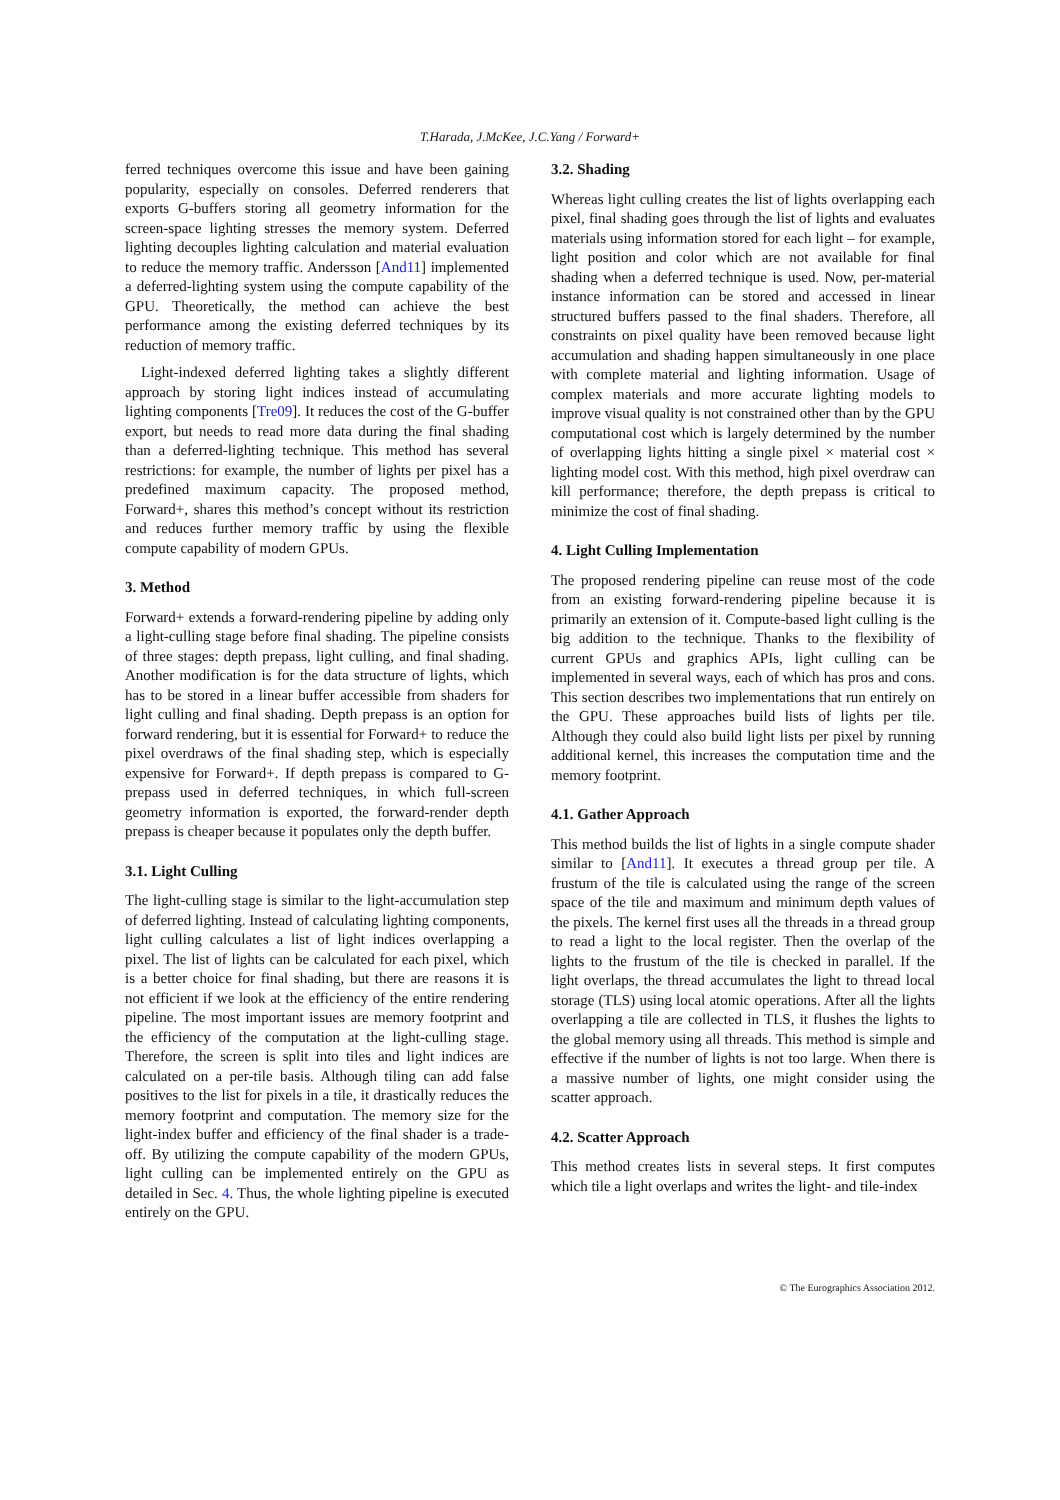T.Harada, J.McKee, J.C.Yang / Forward+
ferred techniques overcome this issue and have been gaining popularity, especially on consoles. Deferred renderers that exports G-buffers storing all geometry information for the screen-space lighting stresses the memory system. Deferred lighting decouples lighting calculation and material evaluation to reduce the memory traffic. Andersson [And11] implemented a deferred-lighting system using the compute capability of the GPU. Theoretically, the method can achieve the best performance among the existing deferred techniques by its reduction of memory traffic.
Light-indexed deferred lighting takes a slightly different approach by storing light indices instead of accumulating lighting components [Tre09]. It reduces the cost of the G-buffer export, but needs to read more data during the final shading than a deferred-lighting technique. This method has several restrictions: for example, the number of lights per pixel has a predefined maximum capacity. The proposed method, Forward+, shares this method’s concept without its restriction and reduces further memory traffic by using the flexible compute capability of modern GPUs.
3. Method
Forward+ extends a forward-rendering pipeline by adding only a light-culling stage before final shading. The pipeline consists of three stages: depth prepass, light culling, and final shading. Another modification is for the data structure of lights, which has to be stored in a linear buffer accessible from shaders for light culling and final shading. Depth prepass is an option for forward rendering, but it is essential for Forward+ to reduce the pixel overdraws of the final shading step, which is especially expensive for Forward+. If depth prepass is compared to G-prepass used in deferred techniques, in which full-screen geometry information is exported, the forward-render depth prepass is cheaper because it populates only the depth buffer.
3.1. Light Culling
The light-culling stage is similar to the light-accumulation step of deferred lighting. Instead of calculating lighting components, light culling calculates a list of light indices overlapping a pixel. The list of lights can be calculated for each pixel, which is a better choice for final shading, but there are reasons it is not efficient if we look at the efficiency of the entire rendering pipeline. The most important issues are memory footprint and the efficiency of the computation at the light-culling stage. Therefore, the screen is split into tiles and light indices are calculated on a per-tile basis. Although tiling can add false positives to the list for pixels in a tile, it drastically reduces the memory footprint and computation. The memory size for the light-index buffer and efficiency of the final shader is a trade-off. By utilizing the compute capability of the modern GPUs, light culling can be implemented entirely on the GPU as detailed in Sec. 4. Thus, the whole lighting pipeline is executed entirely on the GPU.
3.2. Shading
Whereas light culling creates the list of lights overlapping each pixel, final shading goes through the list of lights and evaluates materials using information stored for each light – for example, light position and color which are not available for final shading when a deferred technique is used. Now, per-material instance information can be stored and accessed in linear structured buffers passed to the final shaders. Therefore, all constraints on pixel quality have been removed because light accumulation and shading happen simultaneously in one place with complete material and lighting information. Usage of complex materials and more accurate lighting models to improve visual quality is not constrained other than by the GPU computational cost which is largely determined by the number of overlapping lights hitting a single pixel × material cost × lighting model cost. With this method, high pixel overdraw can kill performance; therefore, the depth prepass is critical to minimize the cost of final shading.
4. Light Culling Implementation
The proposed rendering pipeline can reuse most of the code from an existing forward-rendering pipeline because it is primarily an extension of it. Compute-based light culling is the big addition to the technique. Thanks to the flexibility of current GPUs and graphics APIs, light culling can be implemented in several ways, each of which has pros and cons. This section describes two implementations that run entirely on the GPU. These approaches build lists of lights per tile. Although they could also build light lists per pixel by running additional kernel, this increases the computation time and the memory footprint.
4.1. Gather Approach
This method builds the list of lights in a single compute shader similar to [And11]. It executes a thread group per tile. A frustum of the tile is calculated using the range of the screen space of the tile and maximum and minimum depth values of the pixels. The kernel first uses all the threads in a thread group to read a light to the local register. Then the overlap of the lights to the frustum of the tile is checked in parallel. If the light overlaps, the thread accumulates the light to thread local storage (TLS) using local atomic operations. After all the lights overlapping a tile are collected in TLS, it flushes the lights to the global memory using all threads. This method is simple and effective if the number of lights is not too large. When there is a massive number of lights, one might consider using the scatter approach.
4.2. Scatter Approach
This method creates lists in several steps. It first computes which tile a light overlaps and writes the light- and tile-index
© The Eurographics Association 2012.